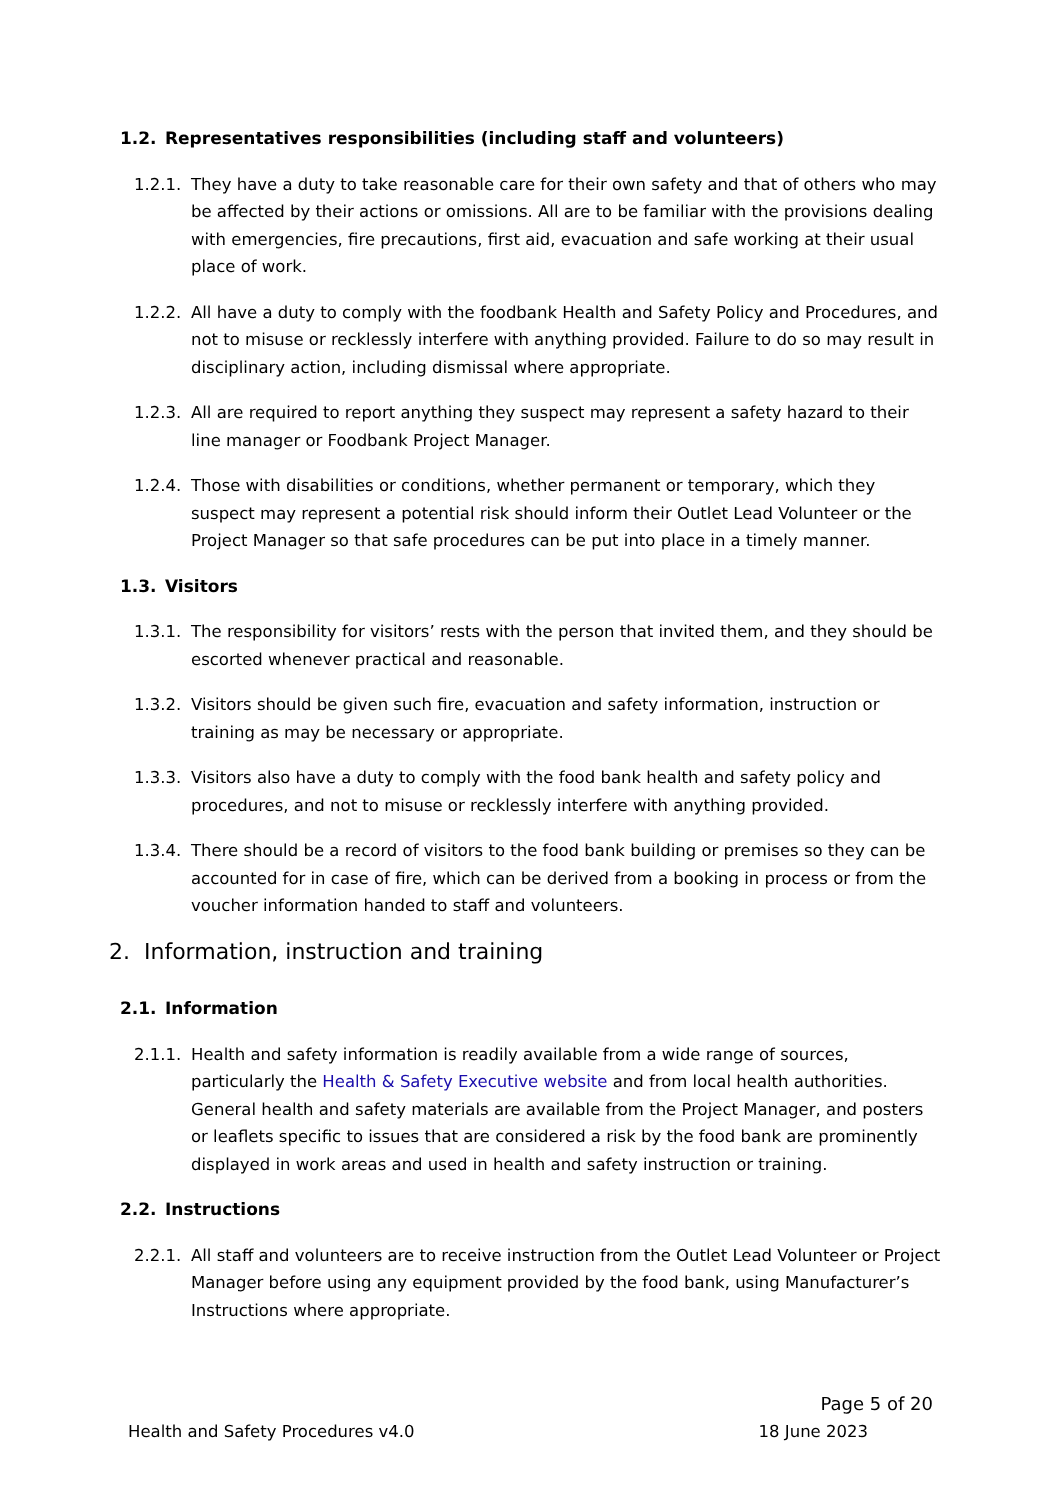1.2. Representatives responsibilities (including staff and volunteers)
1.2.1.
They have a duty to take reasonable care for their own safety and that of others who may be affected by their actions or omissions. All are to be familiar with the provisions dealing with emergencies, fire precautions, first aid, evacuation and safe working at their usual place of work.
1.2.2.
All have a duty to comply with the foodbank Health and Safety Policy and Procedures, and not to misuse or recklessly interfere with anything provided. Failure to do so may result in disciplinary action, including dismissal where appropriate.
1.2.3.
All are required to report anything they suspect may represent a safety hazard to their line manager or Foodbank Project Manager.
1.2.4.
Those with disabilities or conditions, whether permanent or temporary, which they suspect may represent a potential risk should inform their Outlet Lead Volunteer or the Project Manager so that safe procedures can be put into place in a timely manner.
1.3. Visitors
1.3.1.
The responsibility for visitors’ rests with the person that invited them, and they should be escorted whenever practical and reasonable.
1.3.2.
Visitors should be given such fire, evacuation and safety information, instruction or training as may be necessary or appropriate.
1.3.3.
Visitors also have a duty to comply with the food bank health and safety policy and procedures, and not to misuse or recklessly interfere with anything provided.
1.3.4.
There should be a record of visitors to the food bank building or premises so they can be accounted for in case of fire, which can be derived from a booking in process or from the voucher information handed to staff and volunteers.
2. Information, instruction and training
2.1. Information
2.1.1.
Health and safety information is readily available from a wide range of sources, particularly the Health & Safety Executive website and from local health authorities. General health and safety materials are available from the Project Manager, and posters or leaflets specific to issues that are considered a risk by the food bank are prominently displayed in work areas and used in health and safety instruction or training.
2.2. Instructions
2.2.1.
All staff and volunteers are to receive instruction from the Outlet Lead Volunteer or Project Manager before using any equipment provided by the food bank, using Manufacturer’s Instructions where appropriate.
Page 5 of 20
Health and Safety Procedures v4.0 18 June 2023